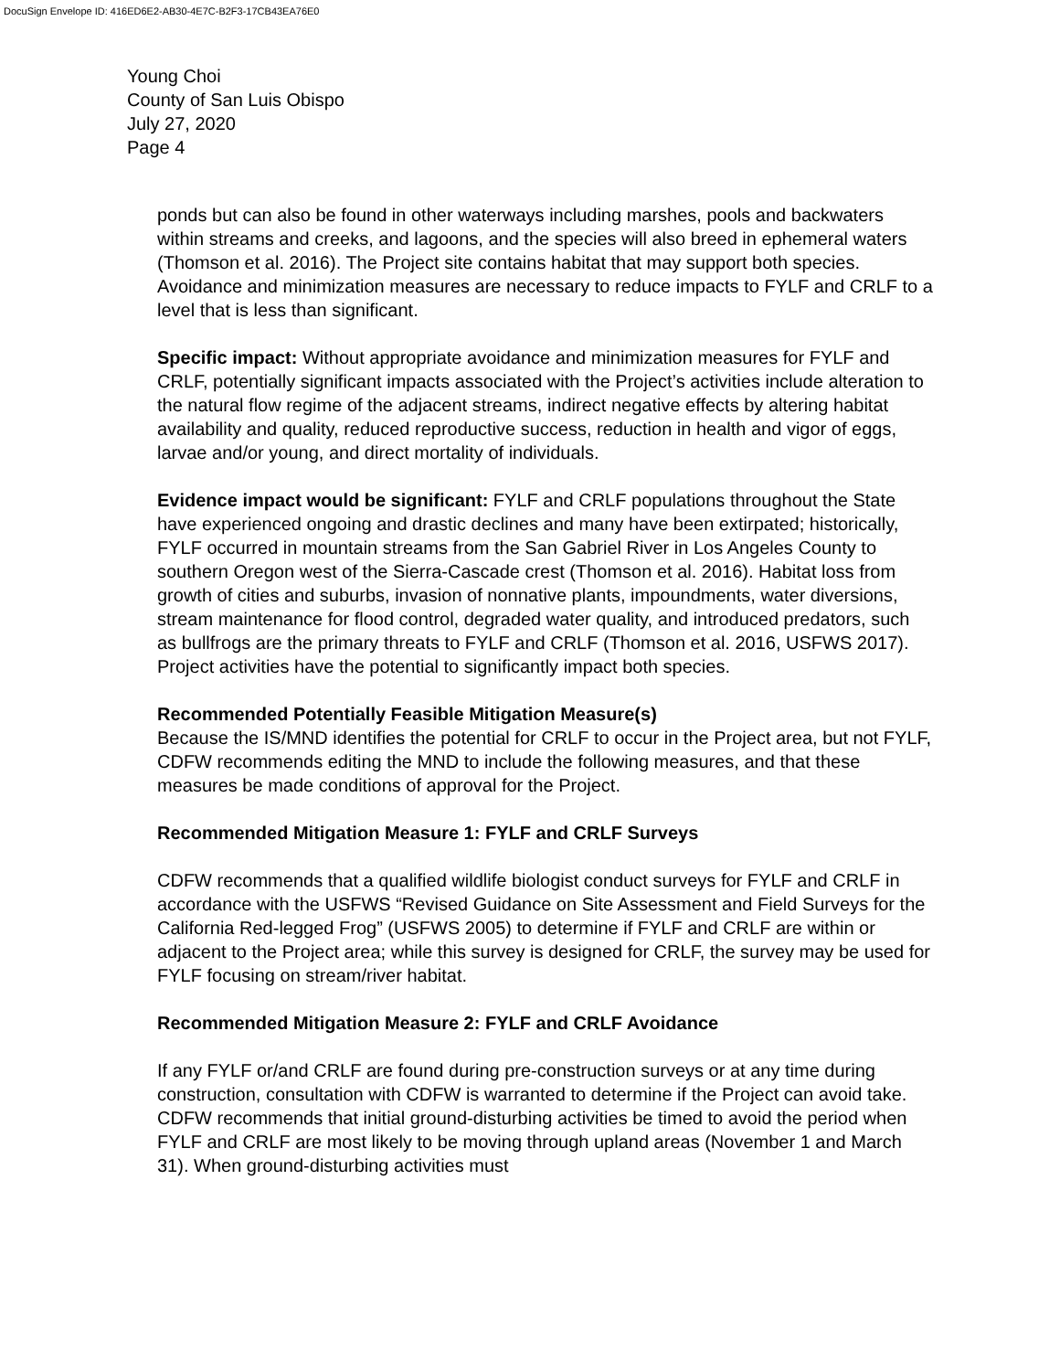DocuSign Envelope ID: 416ED6E2-AB30-4E7C-B2F3-17CB43EA76E0
Young Choi
County of San Luis Obispo
July 27, 2020
Page 4
ponds but can also be found in other waterways including marshes, pools and backwaters within streams and creeks, and lagoons, and the species will also breed in ephemeral waters (Thomson et al. 2016). The Project site contains habitat that may support both species. Avoidance and minimization measures are necessary to reduce impacts to FYLF and CRLF to a level that is less than significant.
Specific impact: Without appropriate avoidance and minimization measures for FYLF and CRLF, potentially significant impacts associated with the Project’s activities include alteration to the natural flow regime of the adjacent streams, indirect negative effects by altering habitat availability and quality, reduced reproductive success, reduction in health and vigor of eggs, larvae and/or young, and direct mortality of individuals.
Evidence impact would be significant: FYLF and CRLF populations throughout the State have experienced ongoing and drastic declines and many have been extirpated; historically, FYLF occurred in mountain streams from the San Gabriel River in Los Angeles County to southern Oregon west of the Sierra-Cascade crest (Thomson et al. 2016). Habitat loss from growth of cities and suburbs, invasion of nonnative plants, impoundments, water diversions, stream maintenance for flood control, degraded water quality, and introduced predators, such as bullfrogs are the primary threats to FYLF and CRLF (Thomson et al. 2016, USFWS 2017). Project activities have the potential to significantly impact both species.
Recommended Potentially Feasible Mitigation Measure(s)
Because the IS/MND identifies the potential for CRLF to occur in the Project area, but not FYLF, CDFW recommends editing the MND to include the following measures, and that these measures be made conditions of approval for the Project.
Recommended Mitigation Measure 1: FYLF and CRLF Surveys
CDFW recommends that a qualified wildlife biologist conduct surveys for FYLF and CRLF in accordance with the USFWS “Revised Guidance on Site Assessment and Field Surveys for the California Red-legged Frog” (USFWS 2005) to determine if FYLF and CRLF are within or adjacent to the Project area; while this survey is designed for CRLF, the survey may be used for FYLF focusing on stream/river habitat.
Recommended Mitigation Measure 2: FYLF and CRLF Avoidance
If any FYLF or/and CRLF are found during pre-construction surveys or at any time during construction, consultation with CDFW is warranted to determine if the Project can avoid take. CDFW recommends that initial ground-disturbing activities be timed to avoid the period when FYLF and CRLF are most likely to be moving through upland areas (November 1 and March 31). When ground-disturbing activities must